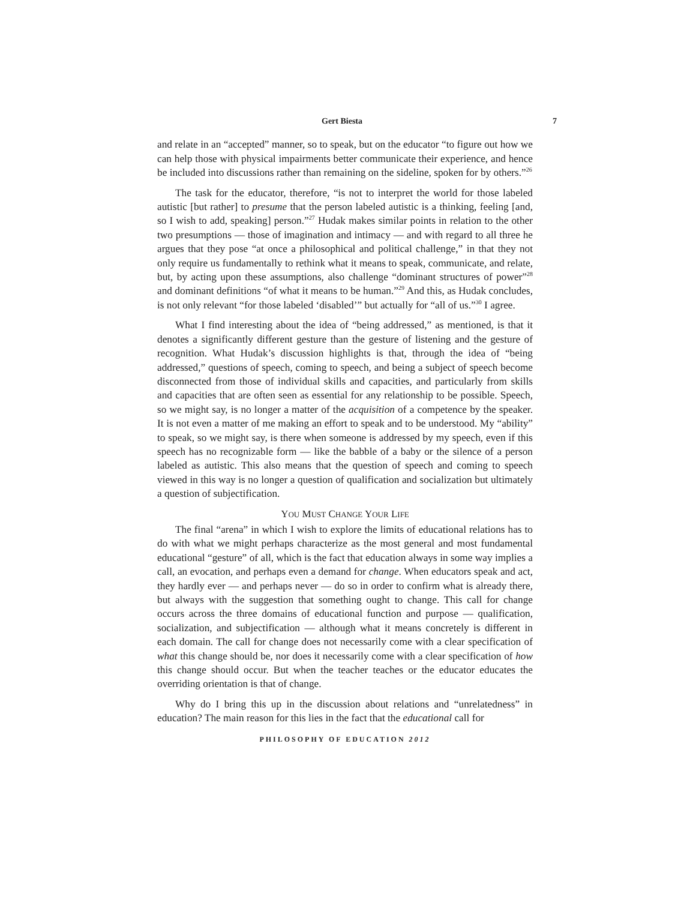Gert Biesta 7
and relate in an “accepted” manner, so to speak, but on the educator “to figure out how we can help those with physical impairments better communicate their experience, and hence be included into discussions rather than remaining on the sideline, spoken for by others.”<sup>26</sup>
The task for the educator, therefore, “is not to interpret the world for those labeled autistic [but rather] to presume that the person labeled autistic is a thinking, feeling [and, so I wish to add, speaking] person.”<sup>27</sup> Hudak makes similar points in relation to the other two presumptions — those of imagination and intimacy — and with regard to all three he argues that they pose “at once a philosophical and political challenge,” in that they not only require us fundamentally to rethink what it means to speak, communicate, and relate, but, by acting upon these assumptions, also challenge “dominant structures of power”<sup>28</sup> and dominant definitions “of what it means to be human.”<sup>29</sup> And this, as Hudak concludes, is not only relevant “for those labeled ‘disabled’” but actually for “all of us.”<sup>30</sup> I agree.
What I find interesting about the idea of “being addressed,” as mentioned, is that it denotes a significantly different gesture than the gesture of listening and the gesture of recognition. What Hudak’s discussion highlights is that, through the idea of “being addressed,” questions of speech, coming to speech, and being a subject of speech become disconnected from those of individual skills and capacities, and particularly from skills and capacities that are often seen as essential for any relationship to be possible. Speech, so we might say, is no longer a matter of the acquisition of a competence by the speaker. It is not even a matter of me making an effort to speak and to be understood. My “ability” to speak, so we might say, is there when someone is addressed by my speech, even if this speech has no recognizable form — like the babble of a baby or the silence of a person labeled as autistic. This also means that the question of speech and coming to speech viewed in this way is no longer a question of qualification and socialization but ultimately a question of subjectification.
YOU MUST CHANGE YOUR LIFE
The final “arena” in which I wish to explore the limits of educational relations has to do with what we might perhaps characterize as the most general and most fundamental educational “gesture” of all, which is the fact that education always in some way implies a call, an evocation, and perhaps even a demand for change. When educators speak and act, they hardly ever — and perhaps never — do so in order to confirm what is already there, but always with the suggestion that something ought to change. This call for change occurs across the three domains of educational function and purpose — qualification, socialization, and subjectification — although what it means concretely is different in each domain. The call for change does not necessarily come with a clear specification of what this change should be, nor does it necessarily come with a clear specification of how this change should occur. But when the teacher teaches or the educator educates the overriding orientation is that of change.
Why do I bring this up in the discussion about relations and “unrelatedness” in education? The main reason for this lies in the fact that the educational call for
PHILOSOPHY OF EDUCATION 2012